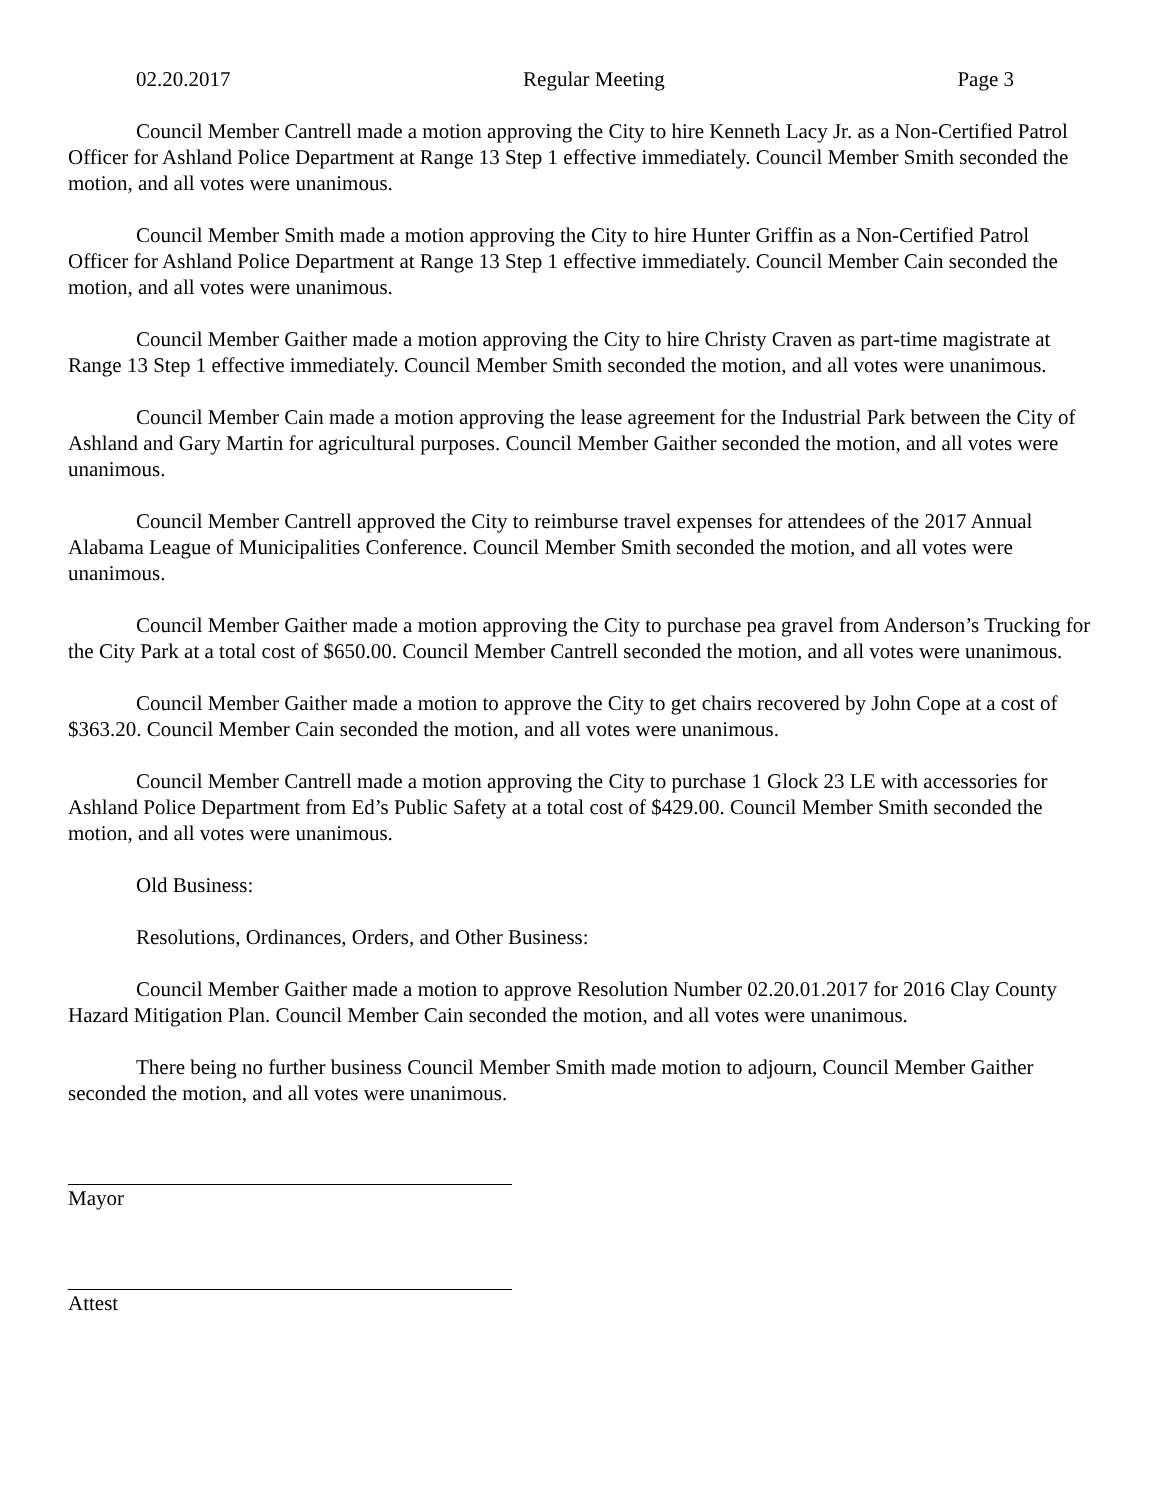02.20.2017 Regular Meeting Page 3
Council Member Cantrell made a motion approving the City to hire Kenneth Lacy Jr. as a Non-Certified Patrol Officer for Ashland Police Department at Range 13 Step 1 effective immediately. Council Member Smith seconded the motion, and all votes were unanimous.
Council Member Smith made a motion approving the City to hire Hunter Griffin as a Non-Certified Patrol Officer for Ashland Police Department at Range 13 Step 1 effective immediately. Council Member Cain seconded the motion, and all votes were unanimous.
Council Member Gaither made a motion approving the City to hire Christy Craven as part-time magistrate at Range 13 Step 1 effective immediately. Council Member Smith seconded the motion, and all votes were unanimous.
Council Member Cain made a motion approving the lease agreement for the Industrial Park between the City of Ashland and Gary Martin for agricultural purposes. Council Member Gaither seconded the motion, and all votes were unanimous.
Council Member Cantrell approved the City to reimburse travel expenses for attendees of the 2017 Annual Alabama League of Municipalities Conference. Council Member Smith seconded the motion, and all votes were unanimous.
Council Member Gaither made a motion approving the City to purchase pea gravel from Anderson’s Trucking for the City Park at a total cost of $650.00. Council Member Cantrell seconded the motion, and all votes were unanimous.
Council Member Gaither made a motion to approve the City to get chairs recovered by John Cope at a cost of $363.20. Council Member Cain seconded the motion, and all votes were unanimous.
Council Member Cantrell made a motion approving the City to purchase 1 Glock 23 LE with accessories for Ashland Police Department from Ed’s Public Safety at a total cost of $429.00. Council Member Smith seconded the motion, and all votes were unanimous.
Old Business:
Resolutions, Ordinances, Orders, and Other Business:
Council Member Gaither made a motion to approve Resolution Number 02.20.01.2017 for 2016 Clay County Hazard Mitigation Plan. Council Member Cain seconded the motion, and all votes were unanimous.
There being no further business Council Member Smith made motion to adjourn, Council Member Gaither seconded the motion, and all votes were unanimous.
Mayor
Attest